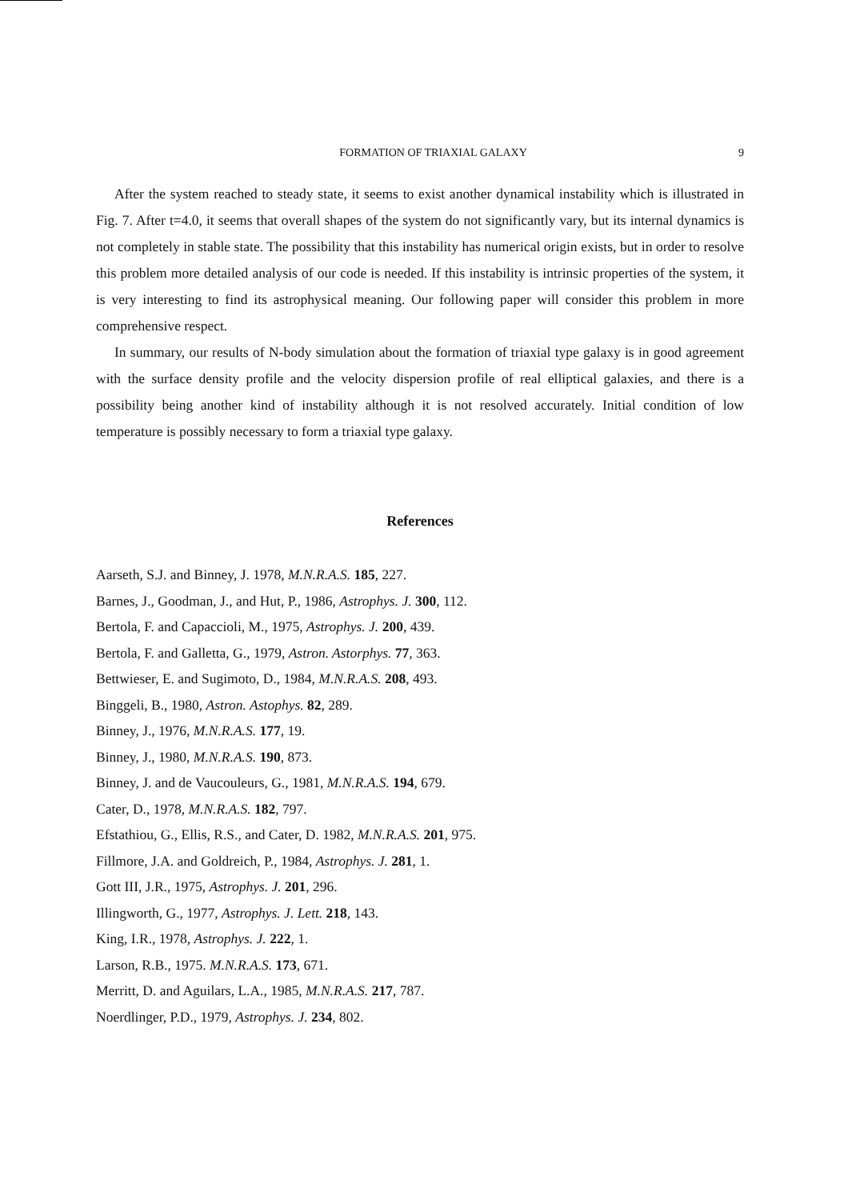FORMATION OF TRIAXIAL GALAXY 9
After the system reached to steady state, it seems to exist another dynamical instability which is illustrated in Fig. 7. After t=4.0, it seems that overall shapes of the system do not significantly vary, but its internal dynamics is not completely in stable state. The possibility that this instability has numerical origin exists, but in order to resolve this problem more detailed analysis of our code is needed. If this instability is intrinsic properties of the system, it is very interesting to find its astrophysical meaning. Our following paper will consider this problem in more comprehensive respect.
In summary, our results of N-body simulation about the formation of triaxial type galaxy is in good agreement with the surface density profile and the velocity dispersion profile of real elliptical galaxies, and there is a possibility being another kind of instability although it is not resolved accurately. Initial condition of low temperature is possibly necessary to form a triaxial type galaxy.
References
Aarseth, S.J. and Binney, J. 1978, M.N.R.A.S. 185, 227.
Barnes, J., Goodman, J., and Hut, P., 1986, Astrophys. J. 300, 112.
Bertola, F. and Capaccioli, M., 1975, Astrophys. J. 200, 439.
Bertola, F. and Galletta, G., 1979, Astron. Astorphys. 77, 363.
Bettwieser, E. and Sugimoto, D., 1984, M.N.R.A.S. 208, 493.
Binggeli, B., 1980, Astron. Astophys. 82, 289.
Binney, J., 1976, M.N.R.A.S. 177, 19.
Binney, J., 1980, M.N.R.A.S. 190, 873.
Binney, J. and de Vaucouleurs, G., 1981, M.N.R.A.S. 194, 679.
Cater, D., 1978, M.N.R.A.S. 182, 797.
Efstathiou, G., Ellis, R.S., and Cater, D. 1982, M.N.R.A.S. 201, 975.
Fillmore, J.A. and Goldreich, P., 1984, Astrophys. J. 281, 1.
Gott III, J.R., 1975, Astrophys. J. 201, 296.
Illingworth, G., 1977, Astrophys. J. Lett. 218, 143.
King, I.R., 1978, Astrophys. J. 222, 1.
Larson, R.B., 1975. M.N.R.A.S. 173, 671.
Merritt, D. and Aguilars, L.A., 1985, M.N.R.A.S. 217, 787.
Noerdlinger, P.D., 1979, Astrophys. J. 234, 802.